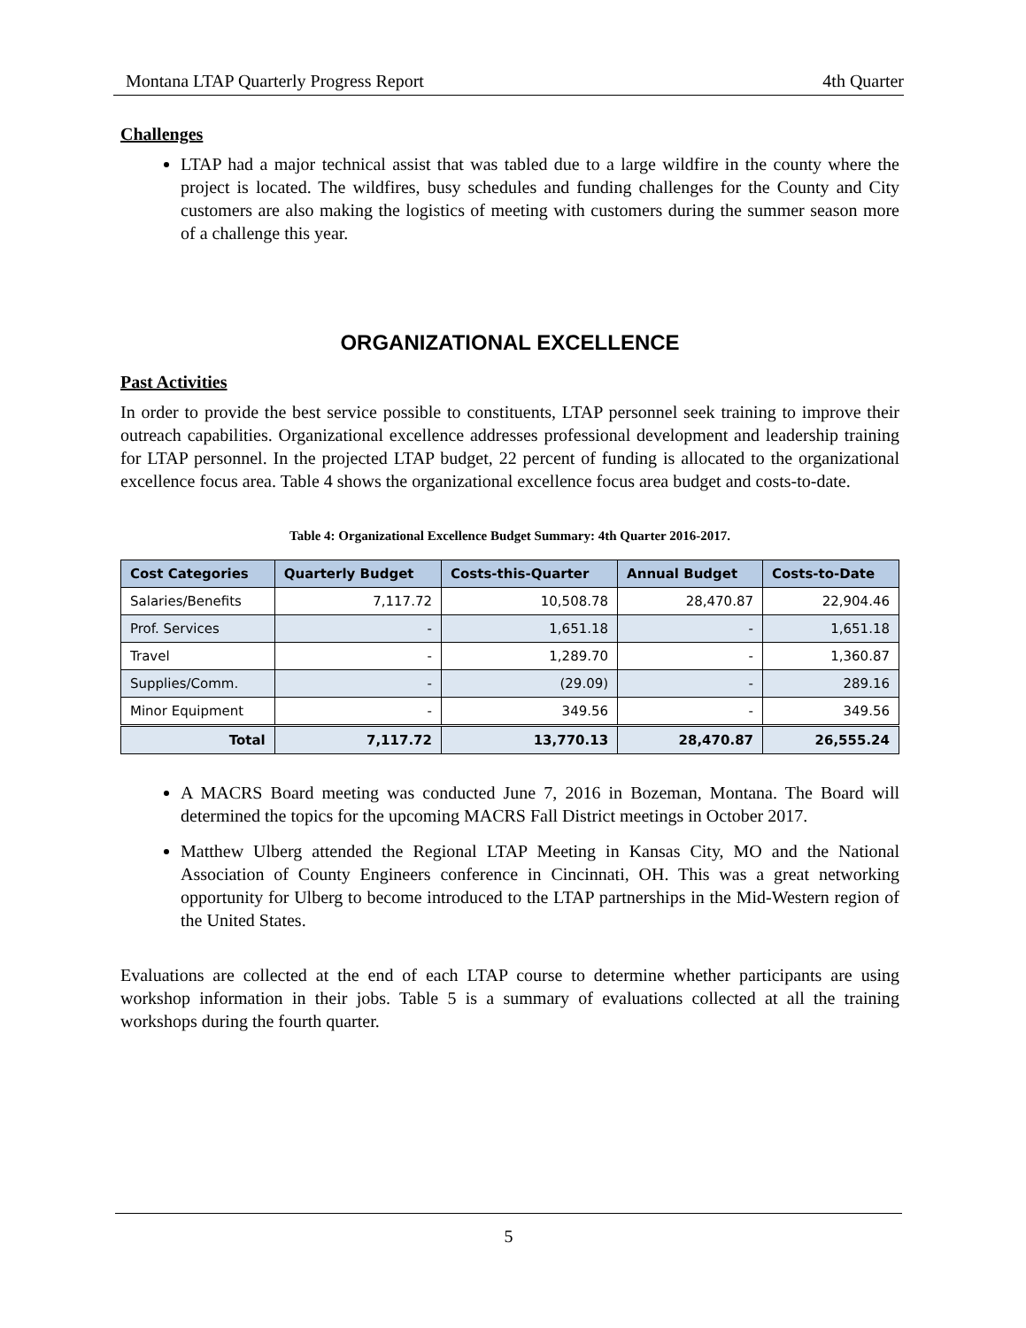Montana LTAP Quarterly Progress Report 4th Quarter
Challenges
LTAP had a major technical assist that was tabled due to a large wildfire in the county where the project is located. The wildfires, busy schedules and funding challenges for the County and City customers are also making the logistics of meeting with customers during the summer season more of a challenge this year.
ORGANIZATIONAL EXCELLENCE
Past Activities
In order to provide the best service possible to constituents, LTAP personnel seek training to improve their outreach capabilities. Organizational excellence addresses professional development and leadership training for LTAP personnel. In the projected LTAP budget, 22 percent of funding is allocated to the organizational excellence focus area. Table 4 shows the organizational excellence focus area budget and costs-to-date.
Table 4: Organizational Excellence Budget Summary: 4th Quarter 2016-2017.
| Cost Categories | Quarterly Budget | Costs-this-Quarter | Annual Budget | Costs-to-Date |
| --- | --- | --- | --- | --- |
| Salaries/Benefits | 7,117.72 | 10,508.78 | 28,470.87 | 22,904.46 |
| Prof. Services | - | 1,651.18 | - | 1,651.18 |
| Travel | - | 1,289.70 | - | 1,360.87 |
| Supplies/Comm. | - | (29.09) | - | 289.16 |
| Minor Equipment | - | 349.56 | - | 349.56 |
| Total | 7,117.72 | 13,770.13 | 28,470.87 | 26,555.24 |
A MACRS Board meeting was conducted June 7, 2016 in Bozeman, Montana. The Board will determined the topics for the upcoming MACRS Fall District meetings in October 2017.
Matthew Ulberg attended the Regional LTAP Meeting in Kansas City, MO and the National Association of County Engineers conference in Cincinnati, OH. This was a great networking opportunity for Ulberg to become introduced to the LTAP partnerships in the Mid-Western region of the United States.
Evaluations are collected at the end of each LTAP course to determine whether participants are using workshop information in their jobs. Table 5 is a summary of evaluations collected at all the training workshops during the fourth quarter.
5